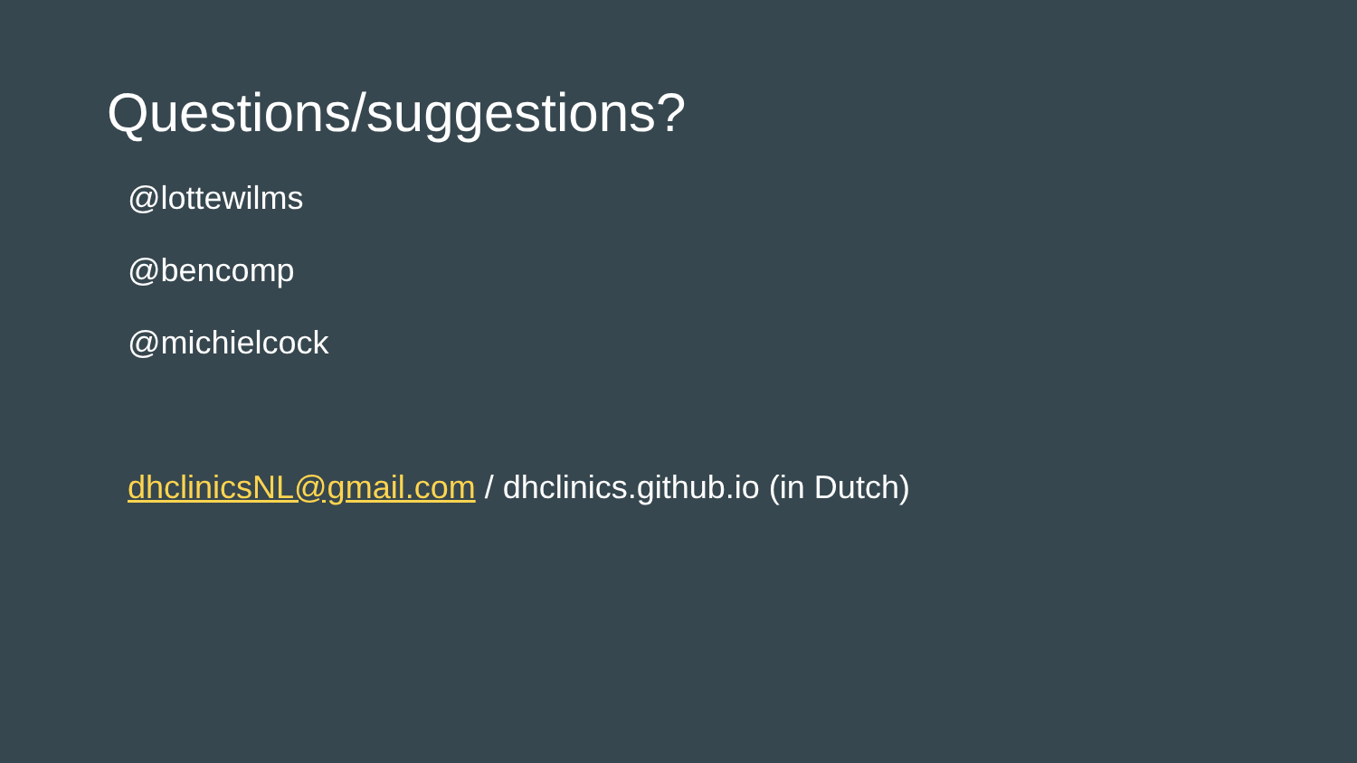Questions/suggestions?
@lottewilms
@bencomp
@michielcock
dhclinicsNL@gmail.com / dhclinics.github.io (in Dutch)